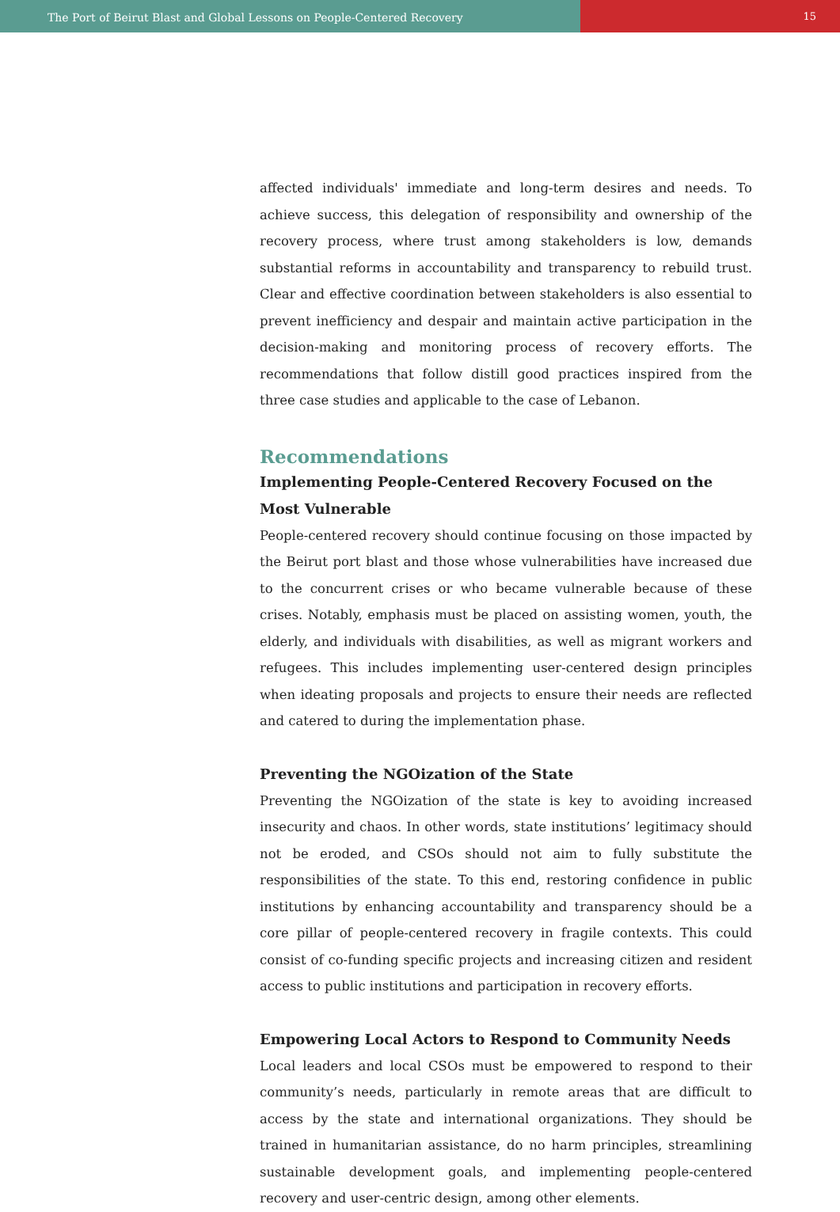The Port of Beirut Blast and Global Lessons on People-Centered Recovery
15
affected individuals' immediate and long-term desires and needs. To achieve success, this delegation of responsibility and ownership of the recovery process, where trust among stakeholders is low, demands substantial reforms in accountability and transparency to rebuild trust. Clear and effective coordination between stakeholders is also essential to prevent inefficiency and despair and maintain active participation in the decision-making and monitoring process of recovery efforts. The recommendations that follow distill good practices inspired from the three case studies and applicable to the case of Lebanon.
Recommendations
Implementing People-Centered Recovery Focused on the Most Vulnerable
People-centered recovery should continue focusing on those impacted by the Beirut port blast and those whose vulnerabilities have increased due to the concurrent crises or who became vulnerable because of these crises. Notably, emphasis must be placed on assisting women, youth, the elderly, and individuals with disabilities, as well as migrant workers and refugees. This includes implementing user-centered design principles when ideating proposals and projects to ensure their needs are reflected and catered to during the implementation phase.
Preventing the NGOization of the State
Preventing the NGOization of the state is key to avoiding increased insecurity and chaos. In other words, state institutions’ legitimacy should not be eroded, and CSOs should not aim to fully substitute the responsibilities of the state. To this end, restoring confidence in public institutions by enhancing accountability and transparency should be a core pillar of people-centered recovery in fragile contexts. This could consist of co-funding specific projects and increasing citizen and resident access to public institutions and participation in recovery efforts.
Empowering Local Actors to Respond to Community Needs
Local leaders and local CSOs must be empowered to respond to their community’s needs, particularly in remote areas that are difficult to access by the state and international organizations. They should be trained in humanitarian assistance, do no harm principles, streamlining sustainable development goals, and implementing people-centered recovery and user-centric design, among other elements.